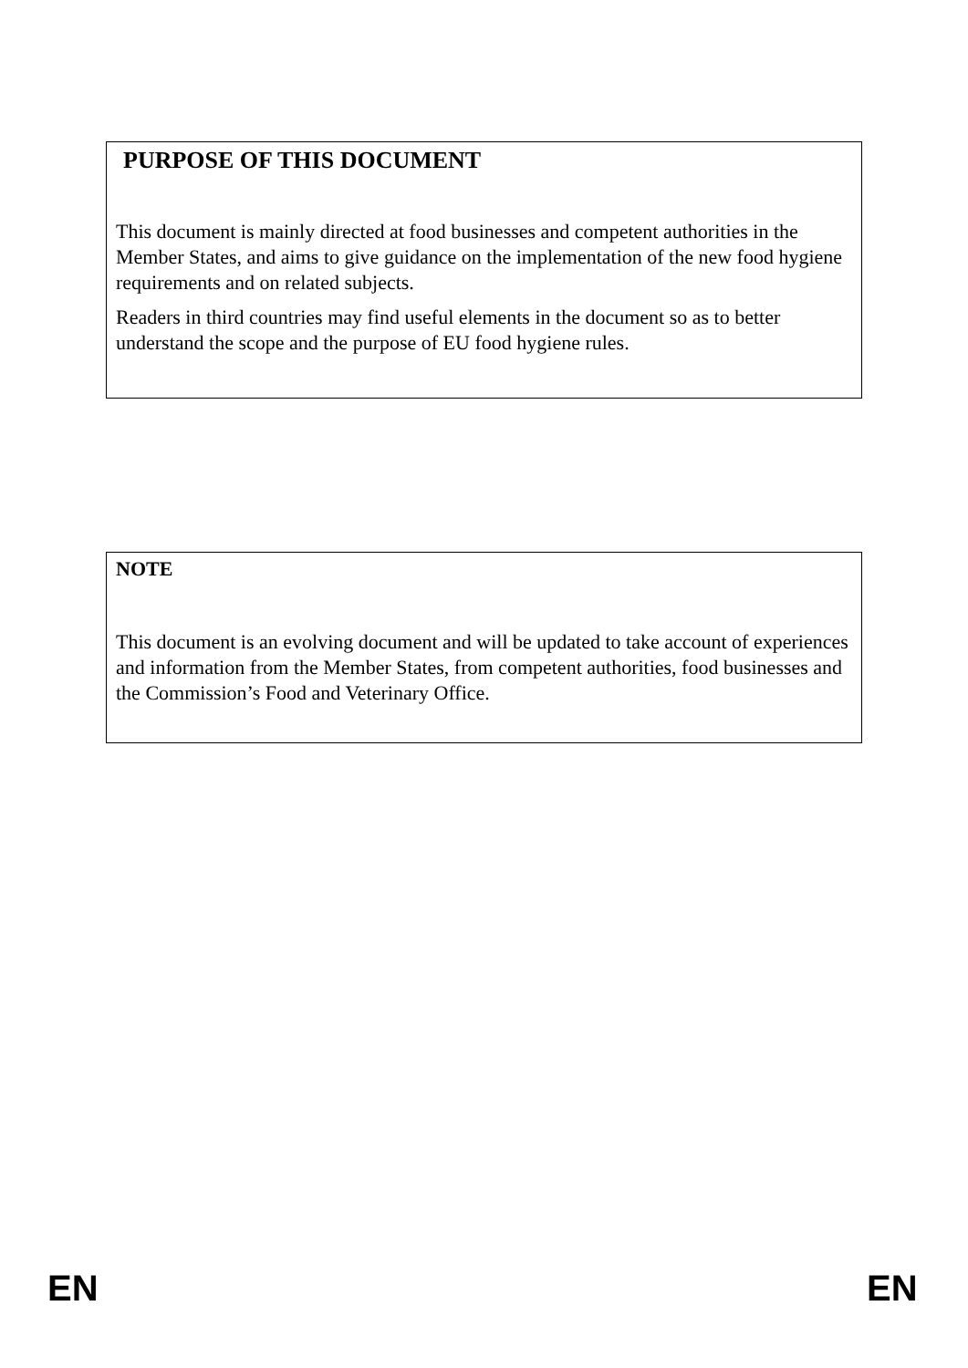PURPOSE OF THIS DOCUMENT
This document is mainly directed at food businesses and competent authorities in the Member States, and aims to give guidance on the implementation of the new food hygiene requirements and on related subjects.
Readers in third countries may find useful elements in the document so as to better understand the scope and the purpose of EU food hygiene rules.
NOTE
This document is an evolving document and will be updated to take account of experiences and information from the Member States, from competent authorities, food businesses and the Commission’s Food and Veterinary Office.
EN EN